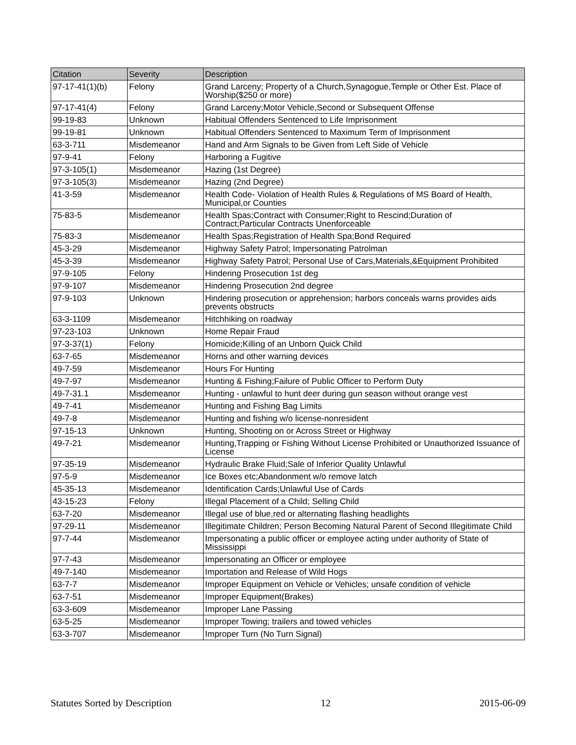| Citation | Severity | Description |
| --- | --- | --- |
| 97-17-41(1)(b) | Felony | Grand Larceny; Property of a Church,Synagogue,Temple or Other Est. Place of Worship($250 or more) |
| 97-17-41(4) | Felony | Grand Larceny;Motor Vehicle,Second or Subsequent Offense |
| 99-19-83 | Unknown | Habitual Offenders Sentenced to Life Imprisonment |
| 99-19-81 | Unknown | Habitual Offenders Sentenced to Maximum Term of Imprisonment |
| 63-3-711 | Misdemeanor | Hand and Arm Signals to be Given from Left Side of Vehicle |
| 97-9-41 | Felony | Harboring a Fugitive |
| 97-3-105(1) | Misdemeanor | Hazing (1st Degree) |
| 97-3-105(3) | Misdemeanor | Hazing (2nd Degree) |
| 41-3-59 | Misdemeanor | Health Code- Violation of Health Rules & Regulations of MS Board of Health, Municipal,or Counties |
| 75-83-5 | Misdemeanor | Health Spas;Contract with Consumer;Right to Rescind;Duration of Contract;Particular Contracts Unenforceable |
| 75-83-3 | Misdemeanor | Health Spas;Registration of Health Spa;Bond Required |
| 45-3-29 | Misdemeanor | Highway Safety Patrol; Impersonating Patrolman |
| 45-3-39 | Misdemeanor | Highway Safety Patrol; Personal Use of Cars,Materials,&Equipment Prohibited |
| 97-9-105 | Felony | Hindering Prosecution 1st deg |
| 97-9-107 | Misdemeanor | Hindering Prosecution 2nd degree |
| 97-9-103 | Unknown | Hindering prosecution or apprehension; harbors conceals warns provides aids prevents obstructs |
| 63-3-1109 | Misdemeanor | Hitchhiking on roadway |
| 97-23-103 | Unknown | Home Repair Fraud |
| 97-3-37(1) | Felony | Homicide;Killing of an Unborn Quick Child |
| 63-7-65 | Misdemeanor | Horns and other warning devices |
| 49-7-59 | Misdemeanor | Hours For Hunting |
| 49-7-97 | Misdemeanor | Hunting & Fishing;Failure of Public Officer to Perform Duty |
| 49-7-31.1 | Misdemeanor | Hunting - unlawful to hunt deer during gun season without orange vest |
| 49-7-41 | Misdemeanor | Hunting and Fishing Bag Limits |
| 49-7-8 | Misdemeanor | Hunting and fishing w/o license-nonresident |
| 97-15-13 | Unknown | Hunting, Shooting on or Across Street or Highway |
| 49-7-21 | Misdemeanor | Hunting,Trapping or Fishing Without License Prohibited or Unauthorized Issuance of License |
| 97-35-19 | Misdemeanor | Hydraulic Brake Fluid;Sale of Inferior Quality Unlawful |
| 97-5-9 | Misdemeanor | Ice Boxes etc;Abandonment w/o remove latch |
| 45-35-13 | Misdemeanor | Identification Cards;Unlawful Use of Cards |
| 43-15-23 | Felony | Illegal Placement of a Child; Selling Child |
| 63-7-20 | Misdemeanor | Illegal use of blue,red or alternating flashing headlights |
| 97-29-11 | Misdemeanor | Illegitimate Children; Person Becoming Natural Parent of Second Illegitimate Child |
| 97-7-44 | Misdemeanor | Impersonating a public officer or employee acting under authority of State of Mississippi |
| 97-7-43 | Misdemeanor | Impersonating an Officer or employee |
| 49-7-140 | Misdemeanor | Importation and Release of Wild Hogs |
| 63-7-7 | Misdemeanor | Improper Equipment on Vehicle or Vehicles; unsafe condition of vehicle |
| 63-7-51 | Misdemeanor | Improper Equipment(Brakes) |
| 63-3-609 | Misdemeanor | Improper Lane Passing |
| 63-5-25 | Misdemeanor | Improper Towing; trailers and towed vehicles |
| 63-3-707 | Misdemeanor | Improper Turn (No Turn Signal) |
Statutes Sorted by Description 12 2015-06-09